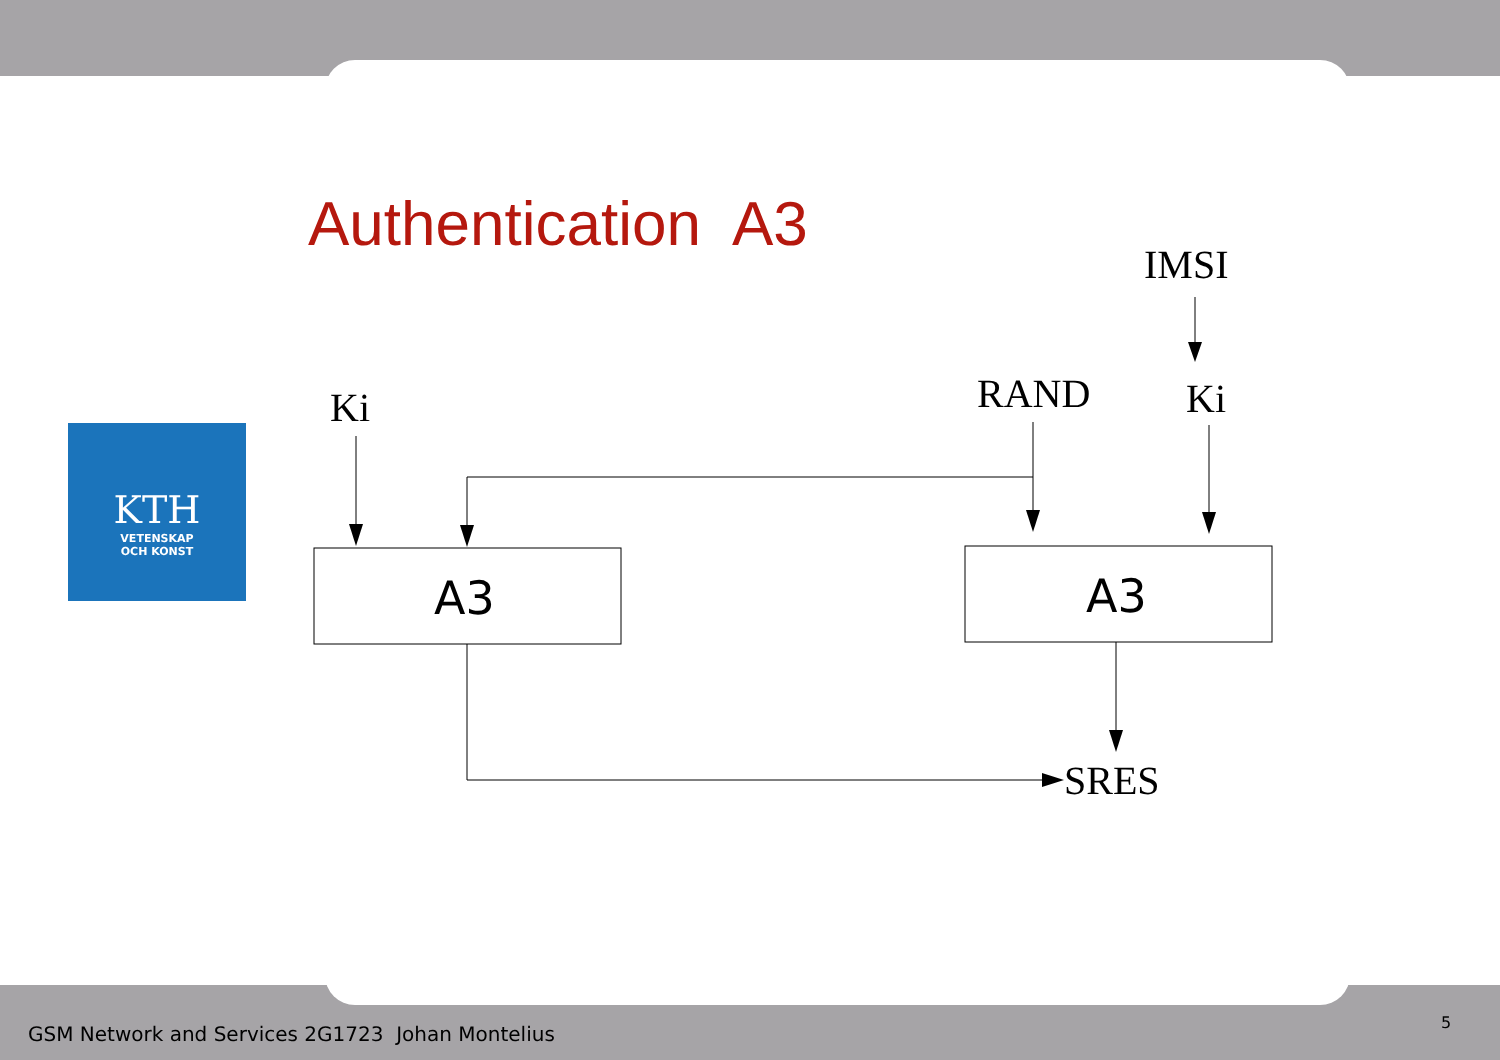Authentication A3
KTH
VETENSKAP
OCH KONST
IMSI
Ki
RAND
Ki
SRES
A3
A3
GSM Network and Services 2G1723 Johan Montelius
5